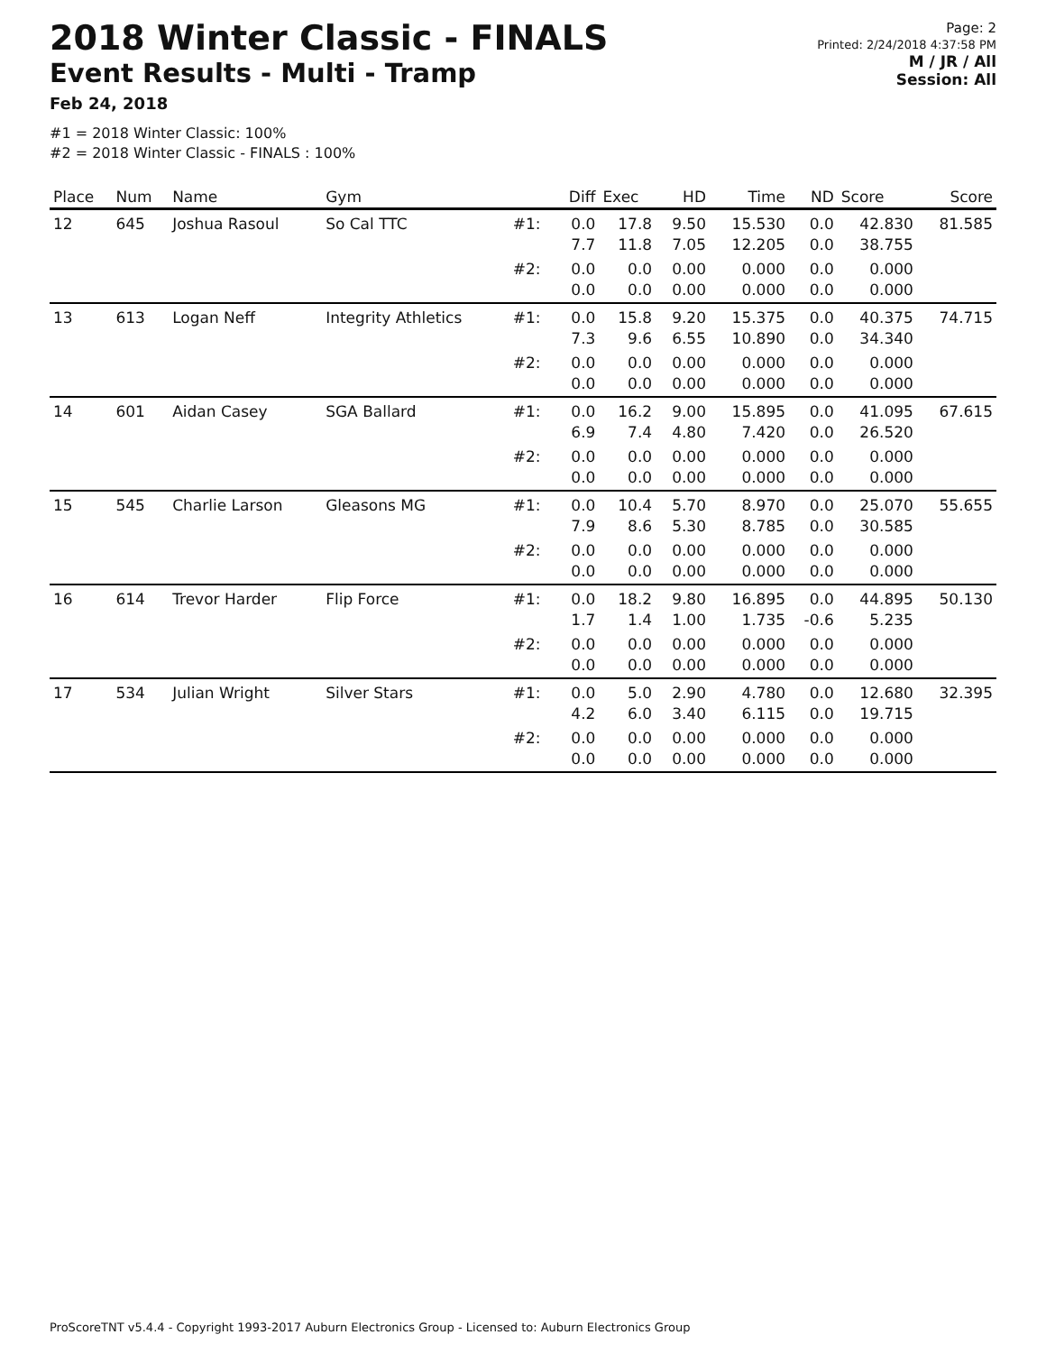2018 Winter Classic - FINALS
Event Results - Multi - Tramp
Feb 24, 2018
#1 = 2018 Winter Classic: 100%
#2 = 2018 Winter Classic - FINALS : 100%
Page: 2
Printed: 2/24/2018 4:37:58 PM
M / JR / All
Session: All
| Place | Num | Name | Gym | | Diff | Exec | HD | Time | ND | Score | Score |
| --- | --- | --- | --- | --- | --- | --- | --- | --- | --- | --- | --- |
| 12 | 645 | Joshua Rasoul | So Cal TTC | #1: | 0.0 7.7 | 17.8 11.8 | 9.50 7.05 | 15.530 12.205 | 0.0 0.0 | 42.830 38.755 | 81.585 |
| | | | | #2: | 0.0 0.0 | 0.0 0.0 | 0.00 0.00 | 0.000 0.000 | 0.0 0.0 | 0.000 0.000 | |
| 13 | 613 | Logan Neff | Integrity Athletics | #1: | 0.0 7.3 | 15.8 9.6 | 9.20 6.55 | 15.375 10.890 | 0.0 0.0 | 40.375 34.340 | 74.715 |
| | | | | #2: | 0.0 0.0 | 0.0 0.0 | 0.00 0.00 | 0.000 0.000 | 0.0 0.0 | 0.000 0.000 | |
| 14 | 601 | Aidan Casey | SGA Ballard | #1: | 0.0 6.9 | 16.2 7.4 | 9.00 4.80 | 15.895 7.420 | 0.0 0.0 | 41.095 26.520 | 67.615 |
| | | | | #2: | 0.0 0.0 | 0.0 0.0 | 0.00 0.00 | 0.000 0.000 | 0.0 0.0 | 0.000 0.000 | |
| 15 | 545 | Charlie Larson | Gleasons MG | #1: | 0.0 7.9 | 10.4 8.6 | 5.70 5.30 | 8.970 8.785 | 0.0 0.0 | 25.070 30.585 | 55.655 |
| | | | | #2: | 0.0 0.0 | 0.0 0.0 | 0.00 0.00 | 0.000 0.000 | 0.0 0.0 | 0.000 0.000 | |
| 16 | 614 | Trevor Harder | Flip Force | #1: | 0.0 1.7 | 18.2 1.4 | 9.80 1.00 | 16.895 1.735 | 0.0 -0.6 | 44.895 5.235 | 50.130 |
| | | | | #2: | 0.0 0.0 | 0.0 0.0 | 0.00 0.00 | 0.000 0.000 | 0.0 0.0 | 0.000 0.000 | |
| 17 | 534 | Julian Wright | Silver Stars | #1: | 0.0 4.2 | 5.0 6.0 | 2.90 3.40 | 4.780 6.115 | 0.0 0.0 | 12.680 19.715 | 32.395 |
| | | | | #2: | 0.0 0.0 | 0.0 0.0 | 0.00 0.00 | 0.000 0.000 | 0.0 0.0 | 0.000 0.000 | |
ProScoreTNT v5.4.4 - Copyright 1993-2017 Auburn Electronics Group - Licensed to: Auburn Electronics Group